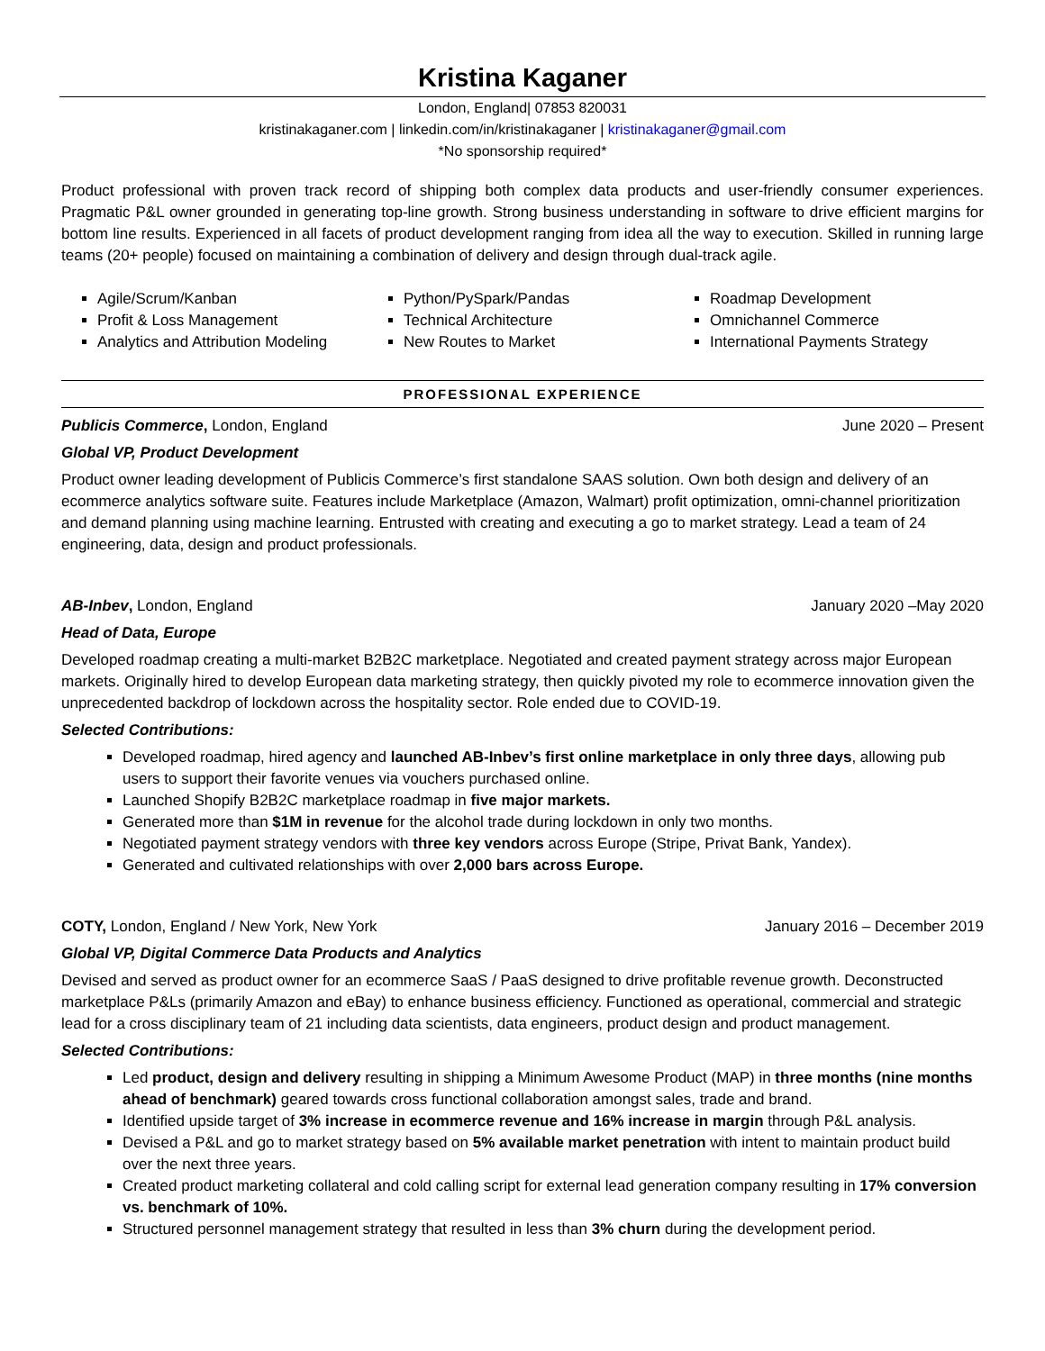Kristina Kaganer
London, England| 07853 820031
kristinakaganer.com | linkedin.com/in/kristinakaganer | kristinakaganer@gmail.com
*No sponsorship required*
Product professional with proven track record of shipping both complex data products and user-friendly consumer experiences. Pragmatic P&L owner grounded in generating top-line growth. Strong business understanding in software to drive efficient margins for bottom line results. Experienced in all facets of product development ranging from idea all the way to execution. Skilled in running large teams (20+ people) focused on maintaining a combination of delivery and design through dual-track agile.
Agile/Scrum/Kanban
Profit & Loss Management
Analytics and Attribution Modeling
Python/PySpark/Pandas
Technical Architecture
New Routes to Market
Roadmap Development
Omnichannel Commerce
International Payments Strategy
PROFESSIONAL EXPERIENCE
Publicis Commerce, London, England June 2020 – Present
Global VP, Product Development
Product owner leading development of Publicis Commerce’s first standalone SAAS solution. Own both design and delivery of an ecommerce analytics software suite. Features include Marketplace (Amazon, Walmart) profit optimization, omni-channel prioritization and demand planning using machine learning. Entrusted with creating and executing a go to market strategy. Lead a team of 24 engineering, data, design and product professionals.
AB-Inbev, London, England January 2020 –May 2020
Head of Data, Europe
Developed roadmap creating a multi-market B2B2C marketplace. Negotiated and created payment strategy across major European markets. Originally hired to develop European data marketing strategy, then quickly pivoted my role to ecommerce innovation given the unprecedented backdrop of lockdown across the hospitality sector. Role ended due to COVID-19.
Selected Contributions:
Developed roadmap, hired agency and launched AB-Inbev’s first online marketplace in only three days, allowing pub users to support their favorite venues via vouchers purchased online.
Launched Shopify B2B2C marketplace roadmap in five major markets.
Generated more than $1M in revenue for the alcohol trade during lockdown in only two months.
Negotiated payment strategy vendors with three key vendors across Europe (Stripe, Privat Bank, Yandex).
Generated and cultivated relationships with over 2,000 bars across Europe.
COTY, London, England / New York, New York January 2016 – December 2019
Global VP, Digital Commerce Data Products and Analytics
Devised and served as product owner for an ecommerce SaaS / PaaS designed to drive profitable revenue growth. Deconstructed marketplace P&Ls (primarily Amazon and eBay) to enhance business efficiency. Functioned as operational, commercial and strategic lead for a cross disciplinary team of 21 including data scientists, data engineers, product design and product management.
Selected Contributions:
Led product, design and delivery resulting in shipping a Minimum Awesome Product (MAP) in three months (nine months ahead of benchmark) geared towards cross functional collaboration amongst sales, trade and brand.
Identified upside target of 3% increase in ecommerce revenue and 16% increase in margin through P&L analysis.
Devised a P&L and go to market strategy based on 5% available market penetration with intent to maintain product build over the next three years.
Created product marketing collateral and cold calling script for external lead generation company resulting in 17% conversion vs. benchmark of 10%.
Structured personnel management strategy that resulted in less than 3% churn during the development period.